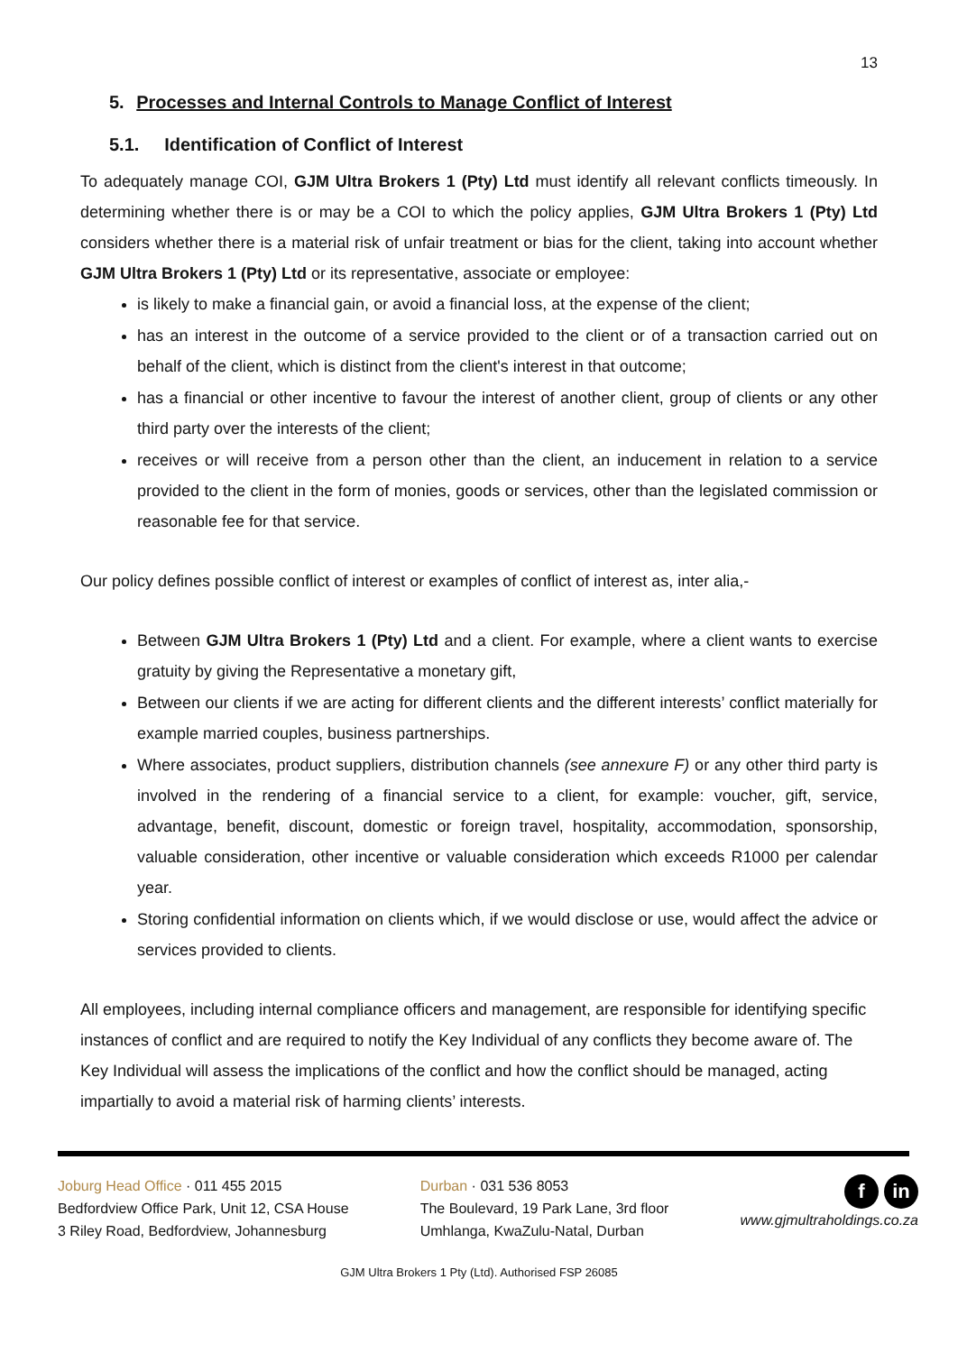13
5. Processes and Internal Controls to Manage Conflict of Interest
5.1. Identification of Conflict of Interest
To adequately manage COI, GJM Ultra Brokers 1 (Pty) Ltd must identify all relevant conflicts timeously. In determining whether there is or may be a COI to which the policy applies, GJM Ultra Brokers 1 (Pty) Ltd considers whether there is a material risk of unfair treatment or bias for the client, taking into account whether GJM Ultra Brokers 1 (Pty) Ltd or its representative, associate or employee:
is likely to make a financial gain, or avoid a financial loss, at the expense of the client;
has an interest in the outcome of a service provided to the client or of a transaction carried out on behalf of the client, which is distinct from the client's interest in that outcome;
has a financial or other incentive to favour the interest of another client, group of clients or any other third party over the interests of the client;
receives or will receive from a person other than the client, an inducement in relation to a service provided to the client in the form of monies, goods or services, other than the legislated commission or reasonable fee for that service.
Our policy defines possible conflict of interest or examples of conflict of interest as, inter alia,-
Between GJM Ultra Brokers 1 (Pty) Ltd and a client. For example, where a client wants to exercise gratuity by giving the Representative a monetary gift,
Between our clients if we are acting for different clients and the different interests’ conflict materially for example married couples, business partnerships.
Where associates, product suppliers, distribution channels (see annexure F) or any other third party is involved in the rendering of a financial service to a client, for example: voucher, gift, service, advantage, benefit, discount, domestic or foreign travel, hospitality, accommodation, sponsorship, valuable consideration, other incentive or valuable consideration which exceeds R1000 per calendar year.
Storing confidential information on clients which, if we would disclose or use, would affect the advice or services provided to clients.
All employees, including internal compliance officers and management, are responsible for identifying specific instances of conflict and are required to notify the Key Individual of any conflicts they become aware of. The Key Individual will assess the implications of the conflict and how the conflict should be managed, acting impartially to avoid a material risk of harming clients’ interests.
Joburg Head Office · 011 455 2015
Bedfordview Office Park, Unit 12, CSA House
3 Riley Road, Bedfordview, Johannesburg
Durban · 031 536 8053
The Boulevard, 19 Park Lane, 3rd floor
Umhlanga, KwaZulu-Natal, Durban
fin
www.gjmultraholdings.co.za
GJM Ultra Brokers 1 Pty (Ltd). Authorised FSP 26085